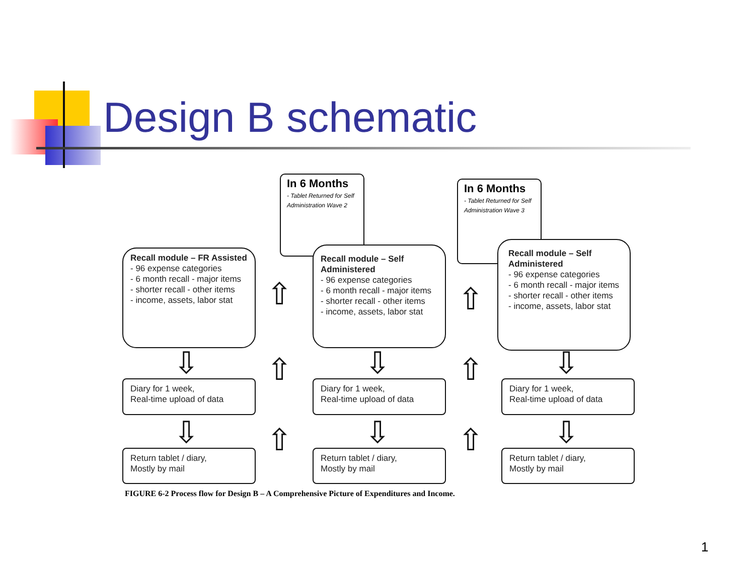Design B schematic
Recall module – FR Assisted
- 96 expense categories
- 6 month recall - major items
- shorter recall - other items
- income, assets, labor stat
In 6 Months
- Tablet Returned for Self Administration Wave 2
Recall module – Self Administered
- 96 expense categories
- 6 month recall - major items
- shorter recall - other items
- income, assets, labor stat
In 6 Months
- Tablet Returned for Self Administration Wave 3
Recall module – Self Administered
- 96 expense categories
- 6 month recall - major items
- shorter recall - other items
- income, assets, labor stat
Diary for 1 week,
Real-time upload of data
Diary for 1 week,
Real-time upload of data
Diary for 1 week,
Real-time upload of data
Return tablet / diary,
Mostly by mail
Return tablet / diary,
Mostly by mail
Return tablet / diary,
Mostly by mail
⇩
⇩
⇩
⇩
⇩
⇩
⇧
⇧
⇧
⇧
⇧
⇧
FIGURE 6-2 Process flow for Design B – A Comprehensive Picture of Expenditures and Income.
1